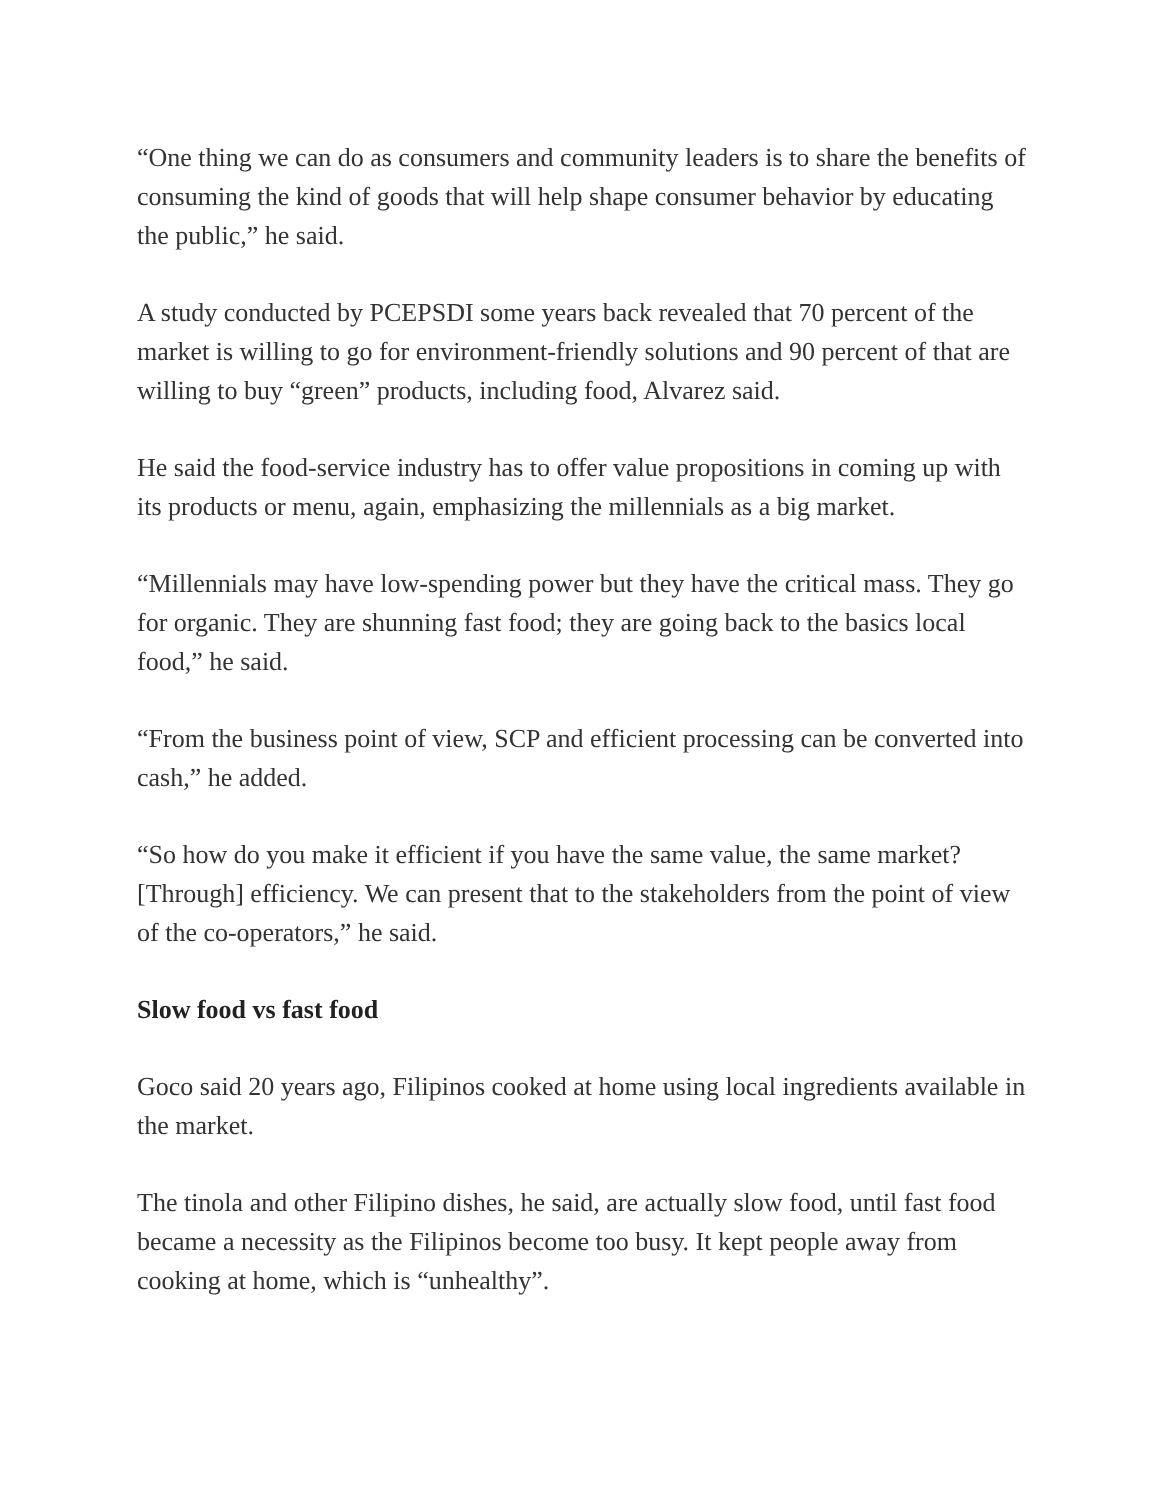“One thing we can do as consumers and community leaders is to share the benefits of consuming the kind of goods that will help shape consumer behavior by educating the public,” he said.
A study conducted by PCEPSDI some years back revealed that 70 percent of the market is willing to go for environment-friendly solutions and 90 percent of that are willing to buy “green” products, including food, Alvarez said.
He said the food-service industry has to offer value propositions in coming up with its products or menu, again, emphasizing the millennials as a big market.
“Millennials may have low-spending power but they have the critical mass. They go for organic. They are shunning fast food; they are going back to the basics local food,” he said.
“From the business point of view, SCP and efficient processing can be converted into cash,” he added.
“So how do you make it efficient if you have the same value, the same market? [Through] efficiency. We can present that to the stakeholders from the point of view of the co-operators,” he said.
Slow food vs fast food
Goco said 20 years ago, Filipinos cooked at home using local ingredients available in the market.
The tinola and other Filipino dishes, he said, are actually slow food, until fast food became a necessity as the Filipinos become too busy. It kept people away from cooking at home, which is “unhealthy”.